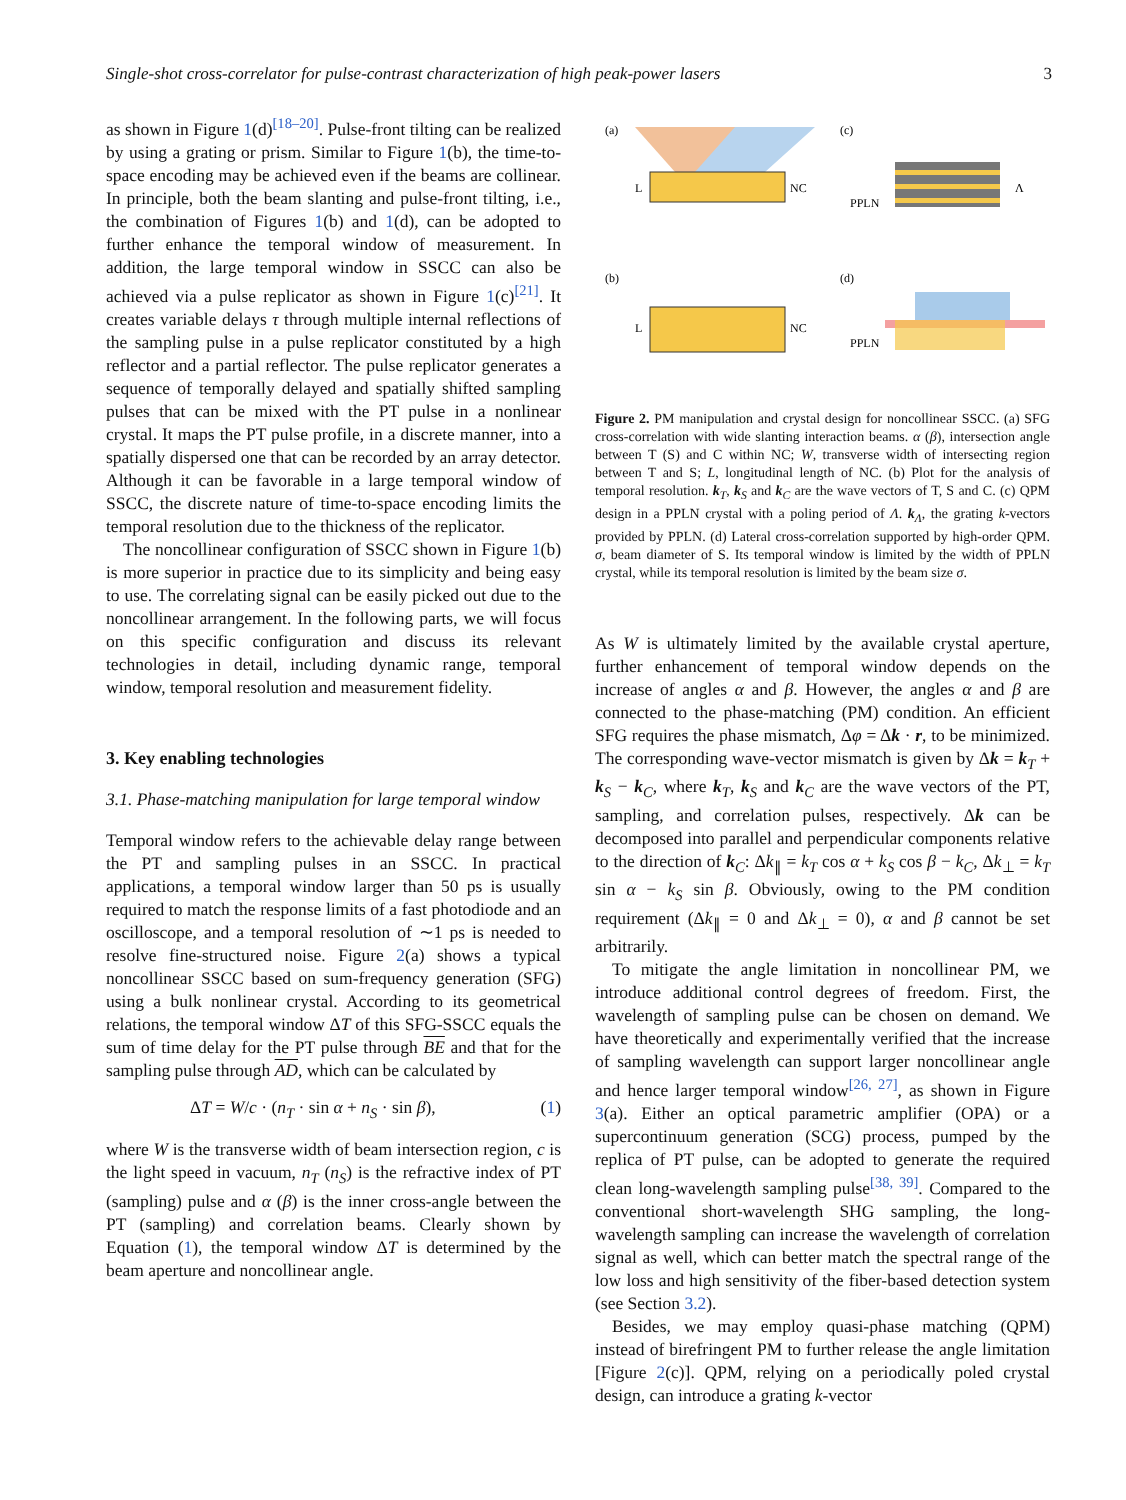Single-shot cross-correlator for pulse-contrast characterization of high peak-power lasers 3
as shown in Figure 1(d)<sup>[18–20]</sup>. Pulse-front tilting can be realized by using a grating or prism. Similar to Figure 1(b), the time-to-space encoding may be achieved even if the beams are collinear. In principle, both the beam slanting and pulse-front tilting, i.e., the combination of Figures 1(b) and 1(d), can be adopted to further enhance the temporal window of measurement. In addition, the large temporal window in SSCC can also be achieved via a pulse replicator as shown in Figure 1(c)<sup>[21]</sup>. It creates variable delays τ through multiple internal reflections of the sampling pulse in a pulse replicator constituted by a high reflector and a partial reflector. The pulse replicator generates a sequence of temporally delayed and spatially shifted sampling pulses that can be mixed with the PT pulse in a nonlinear crystal. It maps the PT pulse profile, in a discrete manner, into a spatially dispersed one that can be recorded by an array detector. Although it can be favorable in a large temporal window of SSCC, the discrete nature of time-to-space encoding limits the temporal resolution due to the thickness of the replicator.
The noncollinear configuration of SSCC shown in Figure 1(b) is more superior in practice due to its simplicity and being easy to use. The correlating signal can be easily picked out due to the noncollinear arrangement. In the following parts, we will focus on this specific configuration and discuss its relevant technologies in detail, including dynamic range, temporal window, temporal resolution and measurement fidelity.
3. Key enabling technologies
3.1. Phase-matching manipulation for large temporal window
Temporal window refers to the achievable delay range between the PT and sampling pulses in an SSCC. In practical applications, a temporal window larger than 50 ps is usually required to match the response limits of a fast photodiode and an oscilloscope, and a temporal resolution of ∼1 ps is needed to resolve fine-structured noise. Figure 2(a) shows a typical noncollinear SSCC based on sum-frequency generation (SFG) using a bulk nonlinear crystal. According to its geometrical relations, the temporal window ΔT of this SFG-SSCC equals the sum of time delay for the PT pulse through BE and that for the sampling pulse through AD, which can be calculated by
ΔT = W/c · (n<sub>T</sub> · sin α + n<sub>S</sub> · sin β), (1)
where W is the transverse width of beam intersection region, c is the light speed in vacuum, n<sub>T</sub> (n<sub>S</sub>) is the refractive index of PT (sampling) pulse and α (β) is the inner cross-angle between the PT (sampling) and correlation beams. Clearly shown by Equation (1), the temporal window ΔT is determined by the beam aperture and noncollinear angle.
(a)
(c)
(b)
(d)
L
NC
PPLN
Λ
L
NC
PPLN
Figure 2. PM manipulation and crystal design for noncollinear SSCC. (a) SFG cross-correlation with wide slanting interaction beams. α (β), intersection angle between T (S) and C within NC; W, transverse width of intersecting region between T and S; L, longitudinal length of NC. (b) Plot for the analysis of temporal resolution. k<sub>T</sub>, k<sub>S</sub> and k<sub>C</sub> are the wave vectors of T, S and C. (c) QPM design in a PPLN crystal with a poling period of Λ. k<sub>Λ</sub>, the grating k-vectors provided by PPLN. (d) Lateral cross-correlation supported by high-order QPM. σ, beam diameter of S. Its temporal window is limited by the width of PPLN crystal, while its temporal resolution is limited by the beam size σ.
As W is ultimately limited by the available crystal aperture, further enhancement of temporal window depends on the increase of angles α and β. However, the angles α and β are connected to the phase-matching (PM) condition. An efficient SFG requires the phase mismatch, Δφ = Δk · r, to be minimized. The corresponding wave-vector mismatch is given by Δk = k<sub>T</sub> + k<sub>S</sub> − k<sub>C</sub>, where k<sub>T</sub>, k<sub>S</sub> and k<sub>C</sub> are the wave vectors of the PT, sampling, and correlation pulses, respectively. Δk can be decomposed into parallel and perpendicular components relative to the direction of k<sub>C</sub>: Δk<sub>∥</sub> = k<sub>T</sub> cos α + k<sub>S</sub> cos β − k<sub>C</sub>, Δk<sub>⊥</sub> = k<sub>T</sub> sin α − k<sub>S</sub> sin β. Obviously, owing to the PM condition requirement (Δk<sub>∥</sub> = 0 and Δk<sub>⊥</sub> = 0), α and β cannot be set arbitrarily.
To mitigate the angle limitation in noncollinear PM, we introduce additional control degrees of freedom. First, the wavelength of sampling pulse can be chosen on demand. We have theoretically and experimentally verified that the increase of sampling wavelength can support larger noncollinear angle and hence larger temporal window<sup>[26, 27]</sup>, as shown in Figure 3(a). Either an optical parametric amplifier (OPA) or a supercontinuum generation (SCG) process, pumped by the replica of PT pulse, can be adopted to generate the required clean long-wavelength sampling pulse<sup>[38, 39]</sup>. Compared to the conventional short-wavelength SHG sampling, the long-wavelength sampling can increase the wavelength of correlation signal as well, which can better match the spectral range of the low loss and high sensitivity of the fiber-based detection system (see Section 3.2).
Besides, we may employ quasi-phase matching (QPM) instead of birefringent PM to further release the angle limitation [Figure 2(c)]. QPM, relying on a periodically poled crystal design, can introduce a grating k-vector